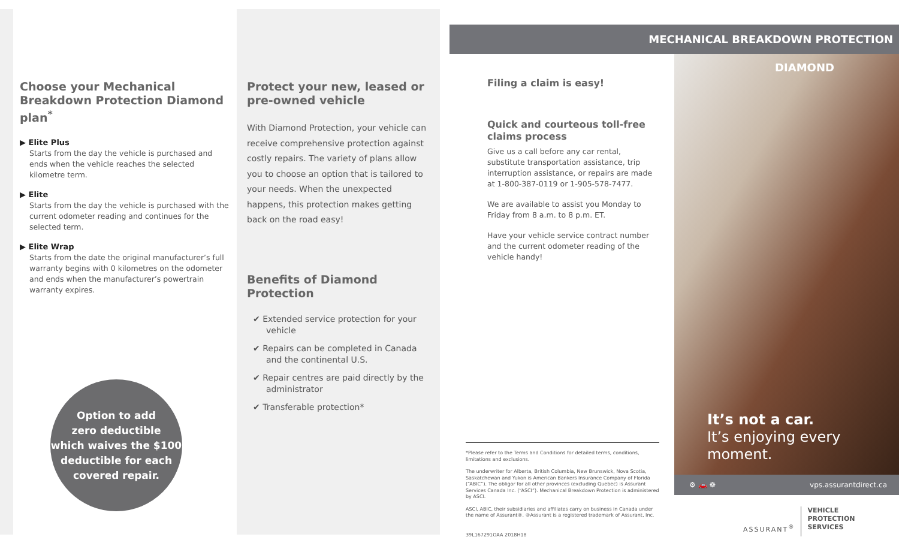Choose your Mechanical Breakdown Protection Diamond plan<sup>*</sup>
▶ Elite Plus
Starts from the day the vehicle is purchased and ends when the vehicle reaches the selected kilometre term.
▶ Elite
Starts from the day the vehicle is purchased with the current odometer reading and continues for the selected term.
▶ Elite Wrap
Starts from the date the original manufacturer’s full warranty begins with 0 kilometres on the odometer and ends when the manufacturer’s powertrain warranty expires.
Option to add
zero deductible
which waives the $100
deductible for each
covered repair.
Protect your new, leased or pre-owned vehicle
With Diamond Protection, your vehicle can receive comprehensive protection against costly repairs. The variety of plans allow you to choose an option that is tailored to your needs. When the unexpected happens, this protection makes getting back on the road easy!
Benefits of Diamond Protection
✔ Extended service protection for your vehicle
✔ Repairs can be completed in Canada and the continental U.S.
✔ Repair centres are paid directly by the administrator
✔ Transferable protection*
MECHANICAL BREAKDOWN PROTECTION
Filing a claim is easy!
Quick and courteous toll-free claims process
Give us a call before any car rental, substitute transportation assistance, trip interruption assistance, or repairs are made at 1-800-387-0119 or 1-905-578-7477.
We are available to assist you Monday to Friday from 8 a.m. to 8 p.m. ET.
Have your vehicle service contract number and the current odometer reading of the vehicle handy!
*Please refer to the Terms and Conditions for detailed terms, conditions, limitations and exclusions.
The underwriter for Alberta, British Columbia, New Brunswick, Nova Scotia, Saskatchewan and Yukon is American Bankers Insurance Company of Florida (“ABIC”). The obligor for all other provinces (excluding Quebec) is Assurant Services Canada Inc. (“ASCI”). Mechanical Breakdown Protection is administered by ASCI.
ASCI, ABIC, their subsidiaries and affiliates carry on business in Canada under the name of Assurant®. ®Assurant is a registered trademark of Assurant, Inc.
39L167291OAA 2018H18
DIAMOND
It’s not a car.
It’s enjoying every moment.
⚙ 🚗 ☸ vps.assurantdirect.ca
ASSURANT<sup>®</sup>
VEHICLE
PROTECTION
SERVICES